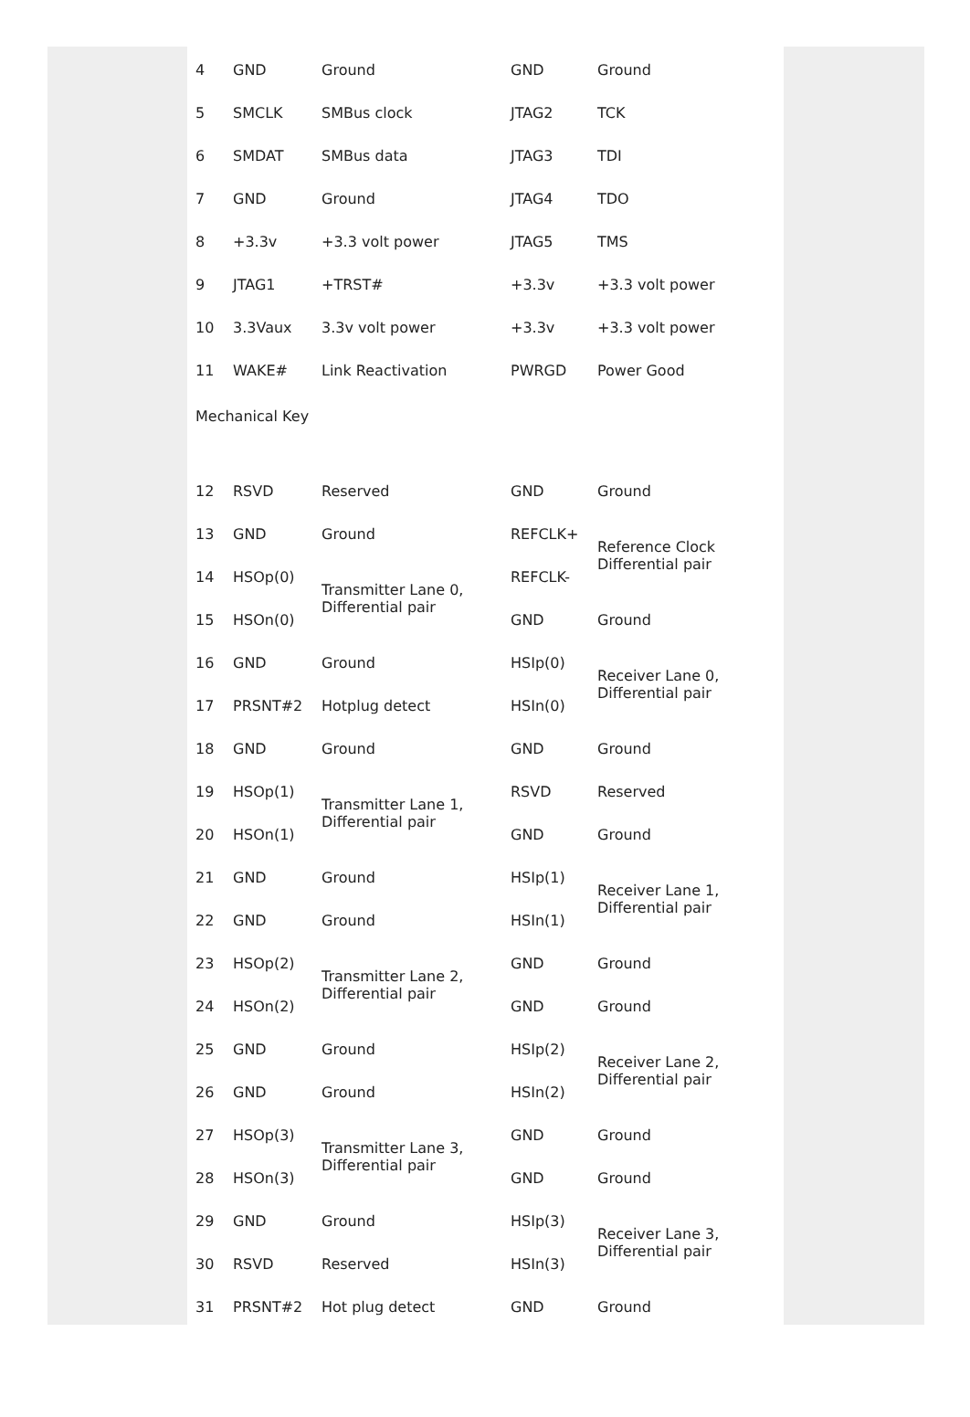| 4 | GND | Ground | GND | Ground |
| 5 | SMCLK | SMBus clock | JTAG2 | TCK |
| 6 | SMDAT | SMBus data | JTAG3 | TDI |
| 7 | GND | Ground | JTAG4 | TDO |
| 8 | +3.3v | +3.3 volt power | JTAG5 | TMS |
| 9 | JTAG1 | +TRST# | +3.3v | +3.3 volt power |
| 10 | 3.3Vaux | 3.3v volt power | +3.3v | +3.3 volt power |
| 11 | WAKE# | Link Reactivation | PWRGD | Power Good |
| Mechanical Key | | | | |
| 12 | RSVD | Reserved | GND | Ground |
| 13 | GND | Ground | REFCLK+ | Reference Clock Differential pair |
| 14 | HSOp(0) | Transmitter Lane 0, Differential pair | REFCLK- | |
| 15 | HSOn(0) | | GND | Ground |
| 16 | GND | Ground | HSIp(0) | Receiver Lane 0, Differential pair |
| 17 | PRSNT#2 | Hotplug detect | HSIn(0) | |
| 18 | GND | Ground | GND | Ground |
| 19 | HSOp(1) | Transmitter Lane 1, Differential pair | RSVD | Reserved |
| 20 | HSOn(1) | | GND | Ground |
| 21 | GND | Ground | HSIp(1) | Receiver Lane 1, Differential pair |
| 22 | GND | Ground | HSIn(1) | |
| 23 | HSOp(2) | Transmitter Lane 2, Differential pair | GND | Ground |
| 24 | HSOn(2) | | GND | Ground |
| 25 | GND | Ground | HSIp(2) | Receiver Lane 2, Differential pair |
| 26 | GND | Ground | HSIn(2) | |
| 27 | HSOp(3) | Transmitter Lane 3, Differential pair | GND | Ground |
| 28 | HSOn(3) | | GND | Ground |
| 29 | GND | Ground | HSIp(3) | Receiver Lane 3, Differential pair |
| 30 | RSVD | Reserved | HSIn(3) | |
| 31 | PRSNT#2 | Hot plug detect | GND | Ground |